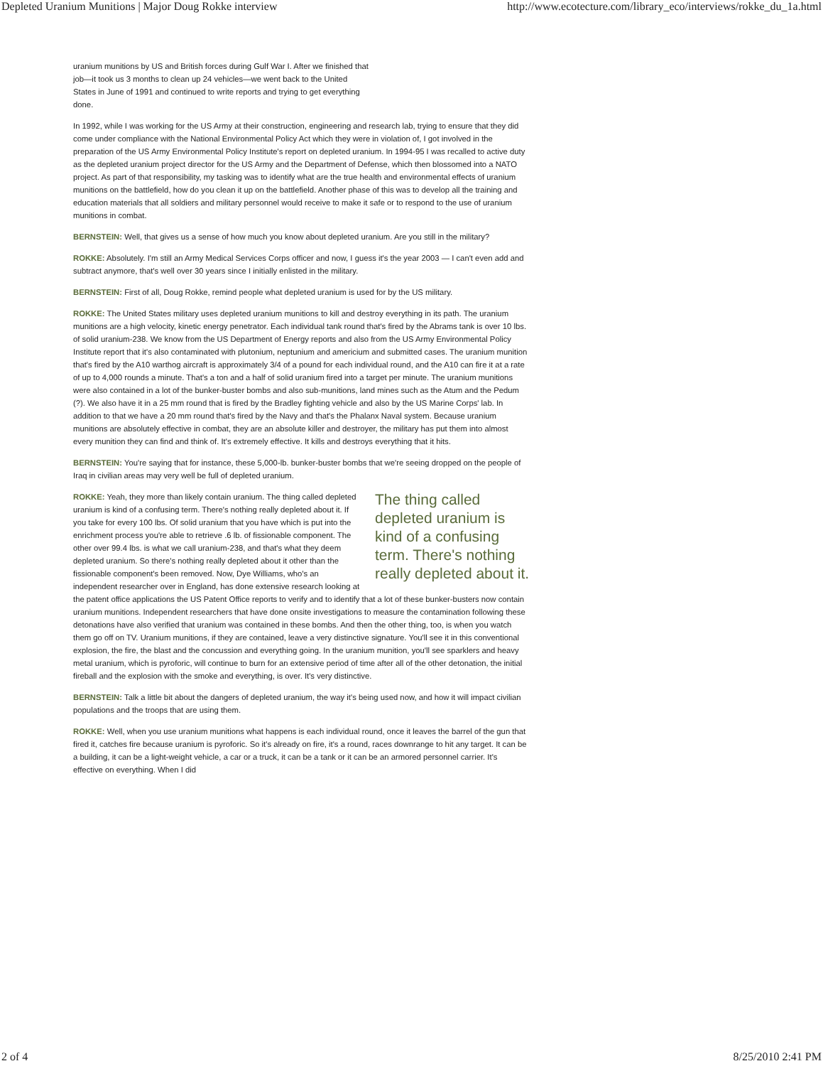Depleted Uranium Munitions | Major Doug Rokke interview http://www.ecotecture.com/library_eco/interviews/rokke_du_1a.html
uranium munitions by US and British forces during Gulf War I. After we finished that job—it took us 3 months to clean up 24 vehicles—we went back to the United States in June of 1991 and continued to write reports and trying to get everything done.
In 1992, while I was working for the US Army at their construction, engineering and research lab, trying to ensure that they did come under compliance with the National Environmental Policy Act which they were in violation of, I got involved in the preparation of the US Army Environmental Policy Institute's report on depleted uranium. In 1994-95 I was recalled to active duty as the depleted uranium project director for the US Army and the Department of Defense, which then blossomed into a NATO project. As part of that responsibility, my tasking was to identify what are the true health and environmental effects of uranium munitions on the battlefield, how do you clean it up on the battlefield. Another phase of this was to develop all the training and education materials that all soldiers and military personnel would receive to make it safe or to respond to the use of uranium munitions in combat.
BERNSTEIN: Well, that gives us a sense of how much you know about depleted uranium. Are you still in the military?
ROKKE: Absolutely. I'm still an Army Medical Services Corps officer and now, I guess it's the year 2003 — I can't even add and subtract anymore, that's well over 30 years since I initially enlisted in the military.
BERNSTEIN: First of all, Doug Rokke, remind people what depleted uranium is used for by the US military.
ROKKE: The United States military uses depleted uranium munitions to kill and destroy everything in its path. The uranium munitions are a high velocity, kinetic energy penetrator. Each individual tank round that's fired by the Abrams tank is over 10 lbs. of solid uranium-238. We know from the US Department of Energy reports and also from the US Army Environmental Policy Institute report that it's also contaminated with plutonium, neptunium and americium and submitted cases. The uranium munition that's fired by the A10 warthog aircraft is approximately 3/4 of a pound for each individual round, and the A10 can fire it at a rate of up to 4,000 rounds a minute. That's a ton and a half of solid uranium fired into a target per minute. The uranium munitions were also contained in a lot of the bunker-buster bombs and also sub-munitions, land mines such as the Atum and the Pedum (?). We also have it in a 25 mm round that is fired by the Bradley fighting vehicle and also by the US Marine Corps' lab. In addition to that we have a 20 mm round that's fired by the Navy and that's the Phalanx Naval system. Because uranium munitions are absolutely effective in combat, they are an absolute killer and destroyer, the military has put them into almost every munition they can find and think of. It's extremely effective. It kills and destroys everything that it hits.
BERNSTEIN: You're saying that for instance, these 5,000-lb. bunker-buster bombs that we're seeing dropped on the people of Iraq in civilian areas may very well be full of depleted uranium.
The thing called depleted uranium is kind of a confusing term. There's nothing really depleted about it.
ROKKE: Yeah, they more than likely contain uranium. The thing called depleted uranium is kind of a confusing term. There's nothing really depleted about it. If you take for every 100 lbs. Of solid uranium that you have which is put into the enrichment process you're able to retrieve .6 lb. of fissionable component. The other over 99.4 lbs. is what we call uranium-238, and that's what they deem depleted uranium. So there's nothing really depleted about it other than the fissionable component's been removed. Now, Dye Williams, who's an independent researcher over in England, has done extensive research looking at the patent office applications the US Patent Office reports to verify and to identify that a lot of these bunker-busters now contain uranium munitions. Independent researchers that have done onsite investigations to measure the contamination following these detonations have also verified that uranium was contained in these bombs. And then the other thing, too, is when you watch them go off on TV. Uranium munitions, if they are contained, leave a very distinctive signature. You'll see it in this conventional explosion, the fire, the blast and the concussion and everything going. In the uranium munition, you'll see sparklers and heavy metal uranium, which is pyroforic, will continue to burn for an extensive period of time after all of the other detonation, the initial fireball and the explosion with the smoke and everything, is over. It's very distinctive.
BERNSTEIN: Talk a little bit about the dangers of depleted uranium, the way it's being used now, and how it will impact civilian populations and the troops that are using them.
ROKKE: Well, when you use uranium munitions what happens is each individual round, once it leaves the barrel of the gun that fired it, catches fire because uranium is pyroforic. So it's already on fire, it's a round, races downrange to hit any target. It can be a building, it can be a light-weight vehicle, a car or a truck, it can be a tank or it can be an armored personnel carrier. It's effective on everything. When I did
2 of 4 8/25/2010 2:41 PM